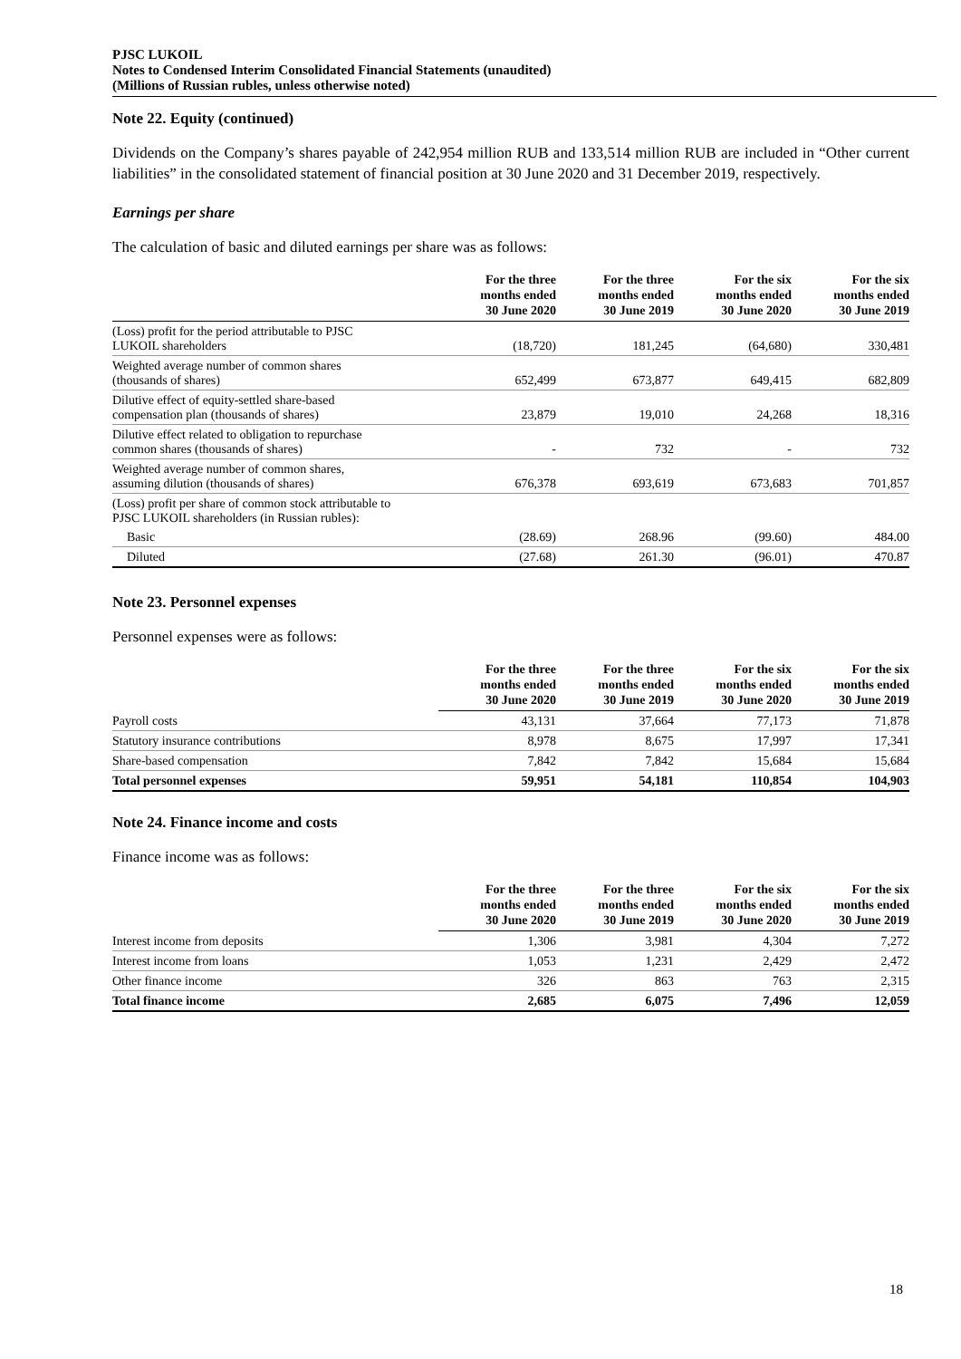PJSC LUKOIL
Notes to Condensed Interim Consolidated Financial Statements (unaudited)
(Millions of Russian rubles, unless otherwise noted)
Note 22. Equity (continued)
Dividends on the Company’s shares payable of 242,954 million RUB and 133,514 million RUB are included in “Other current liabilities” in the consolidated statement of financial position at 30 June 2020 and 31 December 2019, respectively.
Earnings per share
The calculation of basic and diluted earnings per share was as follows:
| | For the three months ended 30 June 2020 | For the three months ended 30 June 2019 | For the six months ended 30 June 2020 | For the six months ended 30 June 2019 |
| --- | --- | --- | --- | --- |
| (Loss) profit for the period attributable to PJSC LUKOIL shareholders | (18,720) | 181,245 | (64,680) | 330,481 |
| Weighted average number of common shares (thousands of shares) | 652,499 | 673,877 | 649,415 | 682,809 |
| Dilutive effect of equity-settled share-based compensation plan (thousands of shares) | 23,879 | 19,010 | 24,268 | 18,316 |
| Dilutive effect related to obligation to repurchase common shares (thousands of shares) | - | 732 | - | 732 |
| Weighted average number of common shares, assuming dilution (thousands of shares) | 676,378 | 693,619 | 673,683 | 701,857 |
| (Loss) profit per share of common stock attributable to PJSC LUKOIL shareholders (in Russian rubles): | | | | |
| Basic | (28.69) | 268.96 | (99.60) | 484.00 |
| Diluted | (27.68) | 261.30 | (96.01) | 470.87 |
Note 23. Personnel expenses
Personnel expenses were as follows:
| | For the three months ended 30 June 2020 | For the three months ended 30 June 2019 | For the six months ended 30 June 2020 | For the six months ended 30 June 2019 |
| --- | --- | --- | --- | --- |
| Payroll costs | 43,131 | 37,664 | 77,173 | 71,878 |
| Statutory insurance contributions | 8,978 | 8,675 | 17,997 | 17,341 |
| Share-based compensation | 7,842 | 7,842 | 15,684 | 15,684 |
| Total personnel expenses | 59,951 | 54,181 | 110,854 | 104,903 |
Note 24. Finance income and costs
Finance income was as follows:
| | For the three months ended 30 June 2020 | For the three months ended 30 June 2019 | For the six months ended 30 June 2020 | For the six months ended 30 June 2019 |
| --- | --- | --- | --- | --- |
| Interest income from deposits | 1,306 | 3,981 | 4,304 | 7,272 |
| Interest income from loans | 1,053 | 1,231 | 2,429 | 2,472 |
| Other finance income | 326 | 863 | 763 | 2,315 |
| Total finance income | 2,685 | 6,075 | 7,496 | 12,059 |
18